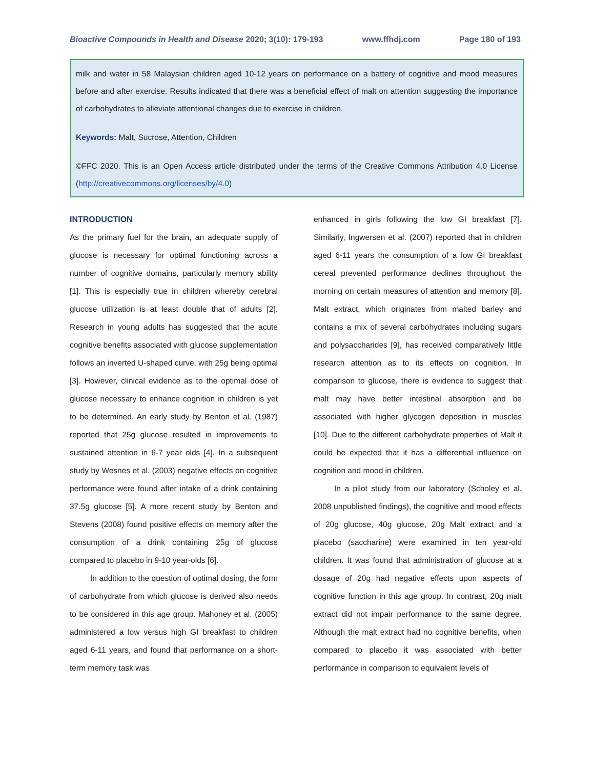Bioactive Compounds in Health and Disease 2020; 3(10): 179-193 www.ffhdj.com Page 180 of 193
milk and water in 58 Malaysian children aged 10-12 years on performance on a battery of cognitive and mood measures before and after exercise. Results indicated that there was a beneficial effect of malt on attention suggesting the importance of carbohydrates to alleviate attentional changes due to exercise in children.
Keywords: Malt, Sucrose, Attention, Children
©FFC 2020. This is an Open Access article distributed under the terms of the Creative Commons Attribution 4.0 License (http://creativecommons.org/licenses/by/4.0)
INTRODUCTION
As the primary fuel for the brain, an adequate supply of glucose is necessary for optimal functioning across a number of cognitive domains, particularly memory ability [1]. This is especially true in children whereby cerebral glucose utilization is at least double that of adults [2]. Research in young adults has suggested that the acute cognitive benefits associated with glucose supplementation follows an inverted U-shaped curve, with 25g being optimal [3]. However, clinical evidence as to the optimal dose of glucose necessary to enhance cognition in children is yet to be determined. An early study by Benton et al. (1987) reported that 25g glucose resulted in improvements to sustained attention in 6-7 year olds [4]. In a subsequent study by Wesnes et al. (2003) negative effects on cognitive performance were found after intake of a drink containing 37.5g glucose [5]. A more recent study by Benton and Stevens (2008) found positive effects on memory after the consumption of a drink containing 25g of glucose compared to placebo in 9-10 year-olds [6].
In addition to the question of optimal dosing, the form of carbohydrate from which glucose is derived also needs to be considered in this age group. Mahoney et al. (2005) administered a low versus high GI breakfast to children aged 6-11 years, and found that performance on a short-term memory task was
enhanced in girls following the low GI breakfast [7]. Similarly, Ingwersen et al. (2007) reported that in children aged 6-11 years the consumption of a low GI breakfast cereal prevented performance declines throughout the morning on certain measures of attention and memory [8]. Malt extract, which originates from malted barley and contains a mix of several carbohydrates including sugars and polysaccharides [9], has received comparatively little research attention as to its effects on cognition. In comparison to glucose, there is evidence to suggest that malt may have better intestinal absorption and be associated with higher glycogen deposition in muscles [10]. Due to the different carbohydrate properties of Malt it could be expected that it has a differential influence on cognition and mood in children.
In a pilot study from our laboratory (Scholey et al. 2008 unpublished findings), the cognitive and mood effects of 20g glucose, 40g glucose, 20g Malt extract and a placebo (saccharine) were examined in ten year-old children. It was found that administration of glucose at a dosage of 20g had negative effects upon aspects of cognitive function in this age group. In contrast, 20g malt extract did not impair performance to the same degree. Although the malt extract had no cognitive benefits, when compared to placebo it was associated with better performance in comparison to equivalent levels of